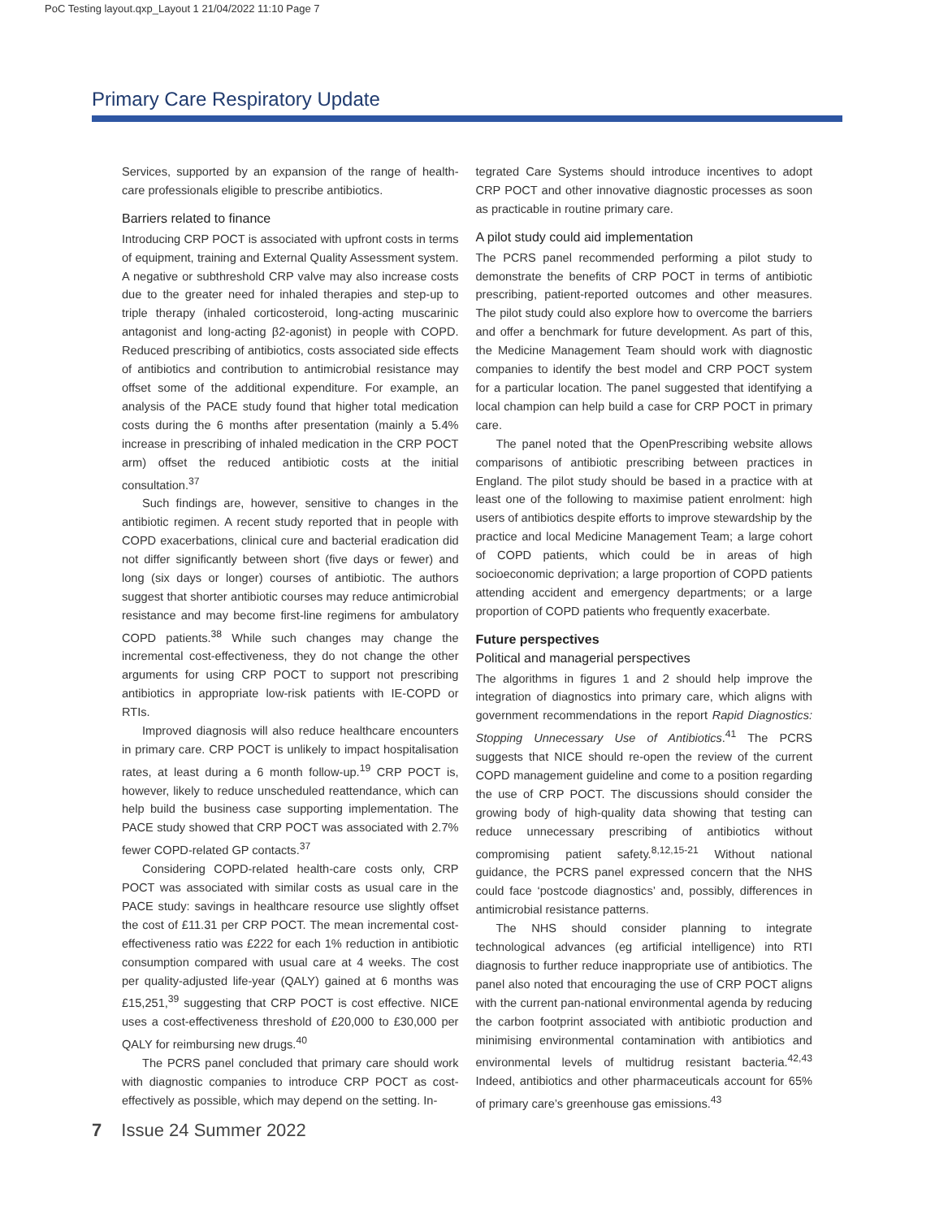PoC Testing layout.qxp_Layout 1 21/04/2022 11:10 Page 7
Primary Care Respiratory Update
Services, supported by an expansion of the range of health-care professionals eligible to prescribe antibiotics.
Barriers related to finance
Introducing CRP POCT is associated with upfront costs in terms of equipment, training and External Quality Assessment system. A negative or subthreshold CRP valve may also increase costs due to the greater need for inhaled therapies and step-up to triple therapy (inhaled corticosteroid, long-acting muscarinic antagonist and long-acting β2-agonist) in people with COPD. Reduced prescribing of antibiotics, costs associated side effects of antibiotics and contribution to antimicrobial resistance may offset some of the additional expenditure. For example, an analysis of the PACE study found that higher total medication costs during the 6 months after presentation (mainly a 5.4% increase in prescribing of inhaled medication in the CRP POCT arm) offset the reduced antibiotic costs at the initial consultation.<sup>37</sup>
Such findings are, however, sensitive to changes in the antibiotic regimen. A recent study reported that in people with COPD exacerbations, clinical cure and bacterial eradication did not differ significantly between short (five days or fewer) and long (six days or longer) courses of antibiotic. The authors suggest that shorter antibiotic courses may reduce antimicrobial resistance and may become first-line regimens for ambulatory COPD patients.<sup>38</sup> While such changes may change the incremental cost-effectiveness, they do not change the other arguments for using CRP POCT to support not prescribing antibiotics in appropriate low-risk patients with IE-COPD or RTIs.
Improved diagnosis will also reduce healthcare encounters in primary care. CRP POCT is unlikely to impact hospitalisation rates, at least during a 6 month follow-up.<sup>19</sup> CRP POCT is, however, likely to reduce unscheduled reattendance, which can help build the business case supporting implementation. The PACE study showed that CRP POCT was associated with 2.7% fewer COPD-related GP contacts.<sup>37</sup>
Considering COPD-related health-care costs only, CRP POCT was associated with similar costs as usual care in the PACE study: savings in healthcare resource use slightly offset the cost of £11.31 per CRP POCT. The mean incremental cost-effectiveness ratio was £222 for each 1% reduction in antibiotic consumption compared with usual care at 4 weeks. The cost per quality-adjusted life-year (QALY) gained at 6 months was £15,251,<sup>39</sup> suggesting that CRP POCT is cost effective. NICE uses a cost-effectiveness threshold of £20,000 to £30,000 per QALY for reimbursing new drugs.<sup>40</sup>
The PCRS panel concluded that primary care should work with diagnostic companies to introduce CRP POCT as cost-effectively as possible, which may depend on the setting. In-
tegrated Care Systems should introduce incentives to adopt CRP POCT and other innovative diagnostic processes as soon as practicable in routine primary care.
A pilot study could aid implementation
The PCRS panel recommended performing a pilot study to demonstrate the benefits of CRP POCT in terms of antibiotic prescribing, patient-reported outcomes and other measures. The pilot study could also explore how to overcome the barriers and offer a benchmark for future development. As part of this, the Medicine Management Team should work with diagnostic companies to identify the best model and CRP POCT system for a particular location. The panel suggested that identifying a local champion can help build a case for CRP POCT in primary care.
The panel noted that the OpenPrescribing website allows comparisons of antibiotic prescribing between practices in England. The pilot study should be based in a practice with at least one of the following to maximise patient enrolment: high users of antibiotics despite efforts to improve stewardship by the practice and local Medicine Management Team; a large cohort of COPD patients, which could be in areas of high socioeconomic deprivation; a large proportion of COPD patients attending accident and emergency departments; or a large proportion of COPD patients who frequently exacerbate.
Future perspectives
Political and managerial perspectives
The algorithms in figures 1 and 2 should help improve the integration of diagnostics into primary care, which aligns with government recommendations in the report Rapid Diagnostics: Stopping Unnecessary Use of Antibiotics.<sup>41</sup> The PCRS suggests that NICE should re-open the review of the current COPD management guideline and come to a position regarding the use of CRP POCT. The discussions should consider the growing body of high-quality data showing that testing can reduce unnecessary prescribing of antibiotics without compromising patient safety.<sup>8,12,15-21</sup> Without national guidance, the PCRS panel expressed concern that the NHS could face ‘postcode diagnostics’ and, possibly, differences in antimicrobial resistance patterns.
The NHS should consider planning to integrate technological advances (eg artificial intelligence) into RTI diagnosis to further reduce inappropriate use of antibiotics. The panel also noted that encouraging the use of CRP POCT aligns with the current pan-national environmental agenda by reducing the carbon footprint associated with antibiotic production and minimising environmental contamination with antibiotics and environmental levels of multidrug resistant bacteria.<sup>42,43</sup> Indeed, antibiotics and other pharmaceuticals account for 65% of primary care’s greenhouse gas emissions.<sup>43</sup>
7 Issue 24 Summer 2022